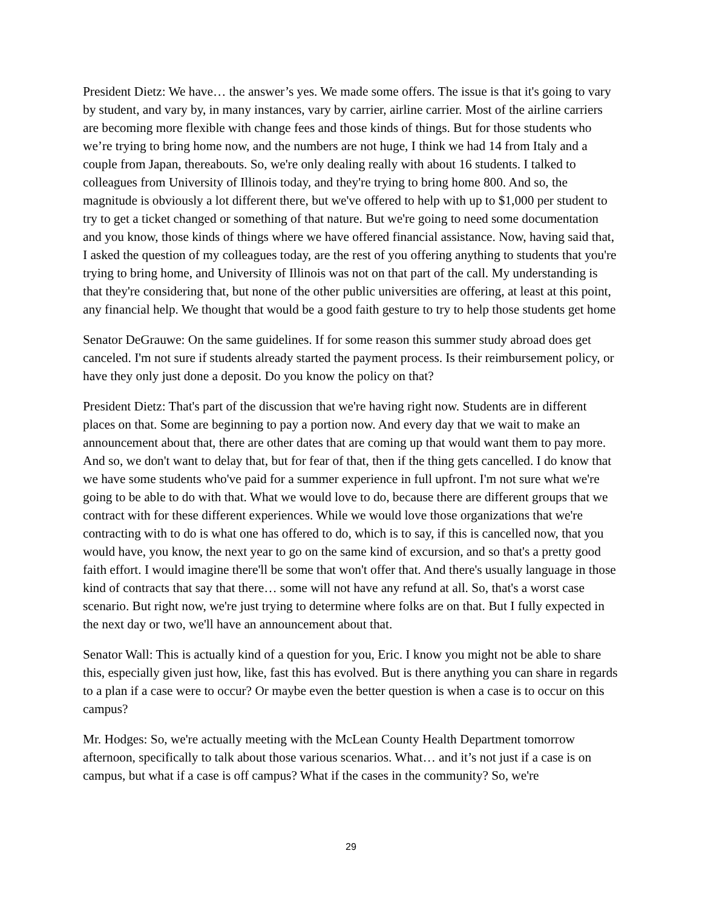President Dietz: We have… the answer’s yes. We made some offers. The issue is that it's going to vary by student, and vary by, in many instances, vary by carrier, airline carrier. Most of the airline carriers are becoming more flexible with change fees and those kinds of things. But for those students who we’re trying to bring home now, and the numbers are not huge, I think we had 14 from Italy and a couple from Japan, thereabouts. So, we're only dealing really with about 16 students. I talked to colleagues from University of Illinois today, and they're trying to bring home 800. And so, the magnitude is obviously a lot different there, but we've offered to help with up to $1,000 per student to try to get a ticket changed or something of that nature. But we're going to need some documentation and you know, those kinds of things where we have offered financial assistance. Now, having said that, I asked the question of my colleagues today, are the rest of you offering anything to students that you're trying to bring home, and University of Illinois was not on that part of the call. My understanding is that they're considering that, but none of the other public universities are offering, at least at this point, any financial help. We thought that would be a good faith gesture to try to help those students get home
Senator DeGrauwe: On the same guidelines. If for some reason this summer study abroad does get canceled. I'm not sure if students already started the payment process. Is their reimbursement policy, or have they only just done a deposit. Do you know the policy on that?
President Dietz: That's part of the discussion that we're having right now. Students are in different places on that. Some are beginning to pay a portion now. And every day that we wait to make an announcement about that, there are other dates that are coming up that would want them to pay more. And so, we don't want to delay that, but for fear of that, then if the thing gets cancelled. I do know that we have some students who've paid for a summer experience in full upfront. I'm not sure what we're going to be able to do with that. What we would love to do, because there are different groups that we contract with for these different experiences. While we would love those organizations that we're contracting with to do is what one has offered to do, which is to say, if this is cancelled now, that you would have, you know, the next year to go on the same kind of excursion, and so that's a pretty good faith effort. I would imagine there'll be some that won't offer that. And there's usually language in those kind of contracts that say that there… some will not have any refund at all. So, that's a worst case scenario. But right now, we're just trying to determine where folks are on that. But I fully expected in the next day or two, we'll have an announcement about that.
Senator Wall: This is actually kind of a question for you, Eric. I know you might not be able to share this, especially given just how, like, fast this has evolved. But is there anything you can share in regards to a plan if a case were to occur? Or maybe even the better question is when a case is to occur on this campus?
Mr. Hodges: So, we're actually meeting with the McLean County Health Department tomorrow afternoon, specifically to talk about those various scenarios. What… and it’s not just if a case is on campus, but what if a case is off campus? What if the cases in the community? So, we're
29